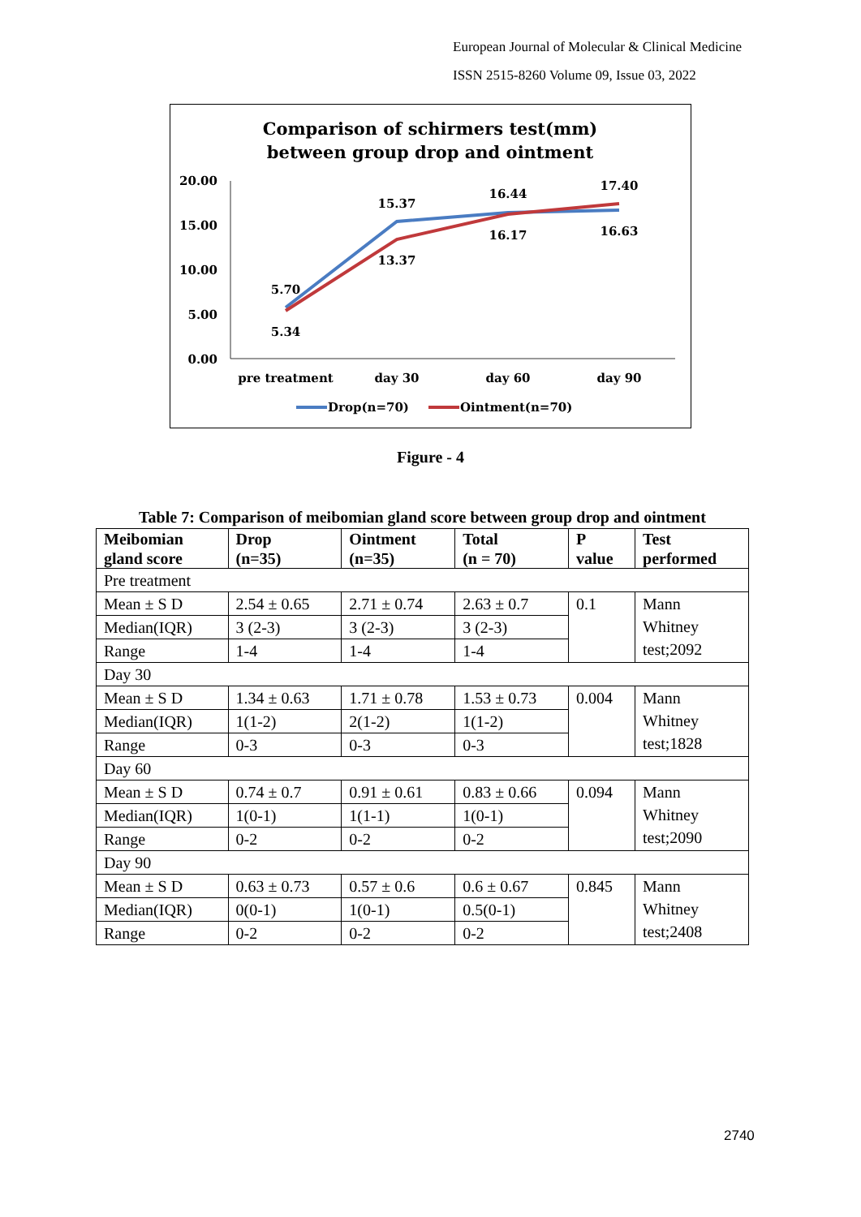European Journal of Molecular & Clinical Medicine
ISSN 2515-8260 Volume 09, Issue 03, 2022
Comparison of schirmers test(mm)
between group drop and ointment
20.00
15.00
10.00
5.00
0.00
pre treatment
day 30
day 60
day 90
5.70
5.34
15.37
13.37
16.44
16.17
17.40
16.63
Drop(n=70)
Ointment(n=70)
Figure - 4
Table 7: Comparison of meibomian gland score between group drop and ointment
| Meibomian gland score | Drop (n=35) | Ointment (n=35) | Total (n = 70) | P value | Test performed |
| --- | --- | --- | --- | --- | --- |
| Pre treatment | | | | | |
| Mean ± S D | 2.54 ± 0.65 | 2.71 ± 0.74 | 2.63 ± 0.7 | 0.1 | Mann Whitney test;2092 |
| Median(IQR) | 3 (2-3) | 3 (2-3) | 3 (2-3) | | |
| Range | 1-4 | 1-4 | 1-4 | | |
| Day 30 | | | | | |
| Mean ± S D | 1.34 ± 0.63 | 1.71 ± 0.78 | 1.53 ± 0.73 | 0.004 | Mann Whitney test;1828 |
| Median(IQR) | 1(1-2) | 2(1-2) | 1(1-2) | | |
| Range | 0-3 | 0-3 | 0-3 | | |
| Day 60 | | | | | |
| Mean ± S D | 0.74 ± 0.7 | 0.91 ± 0.61 | 0.83 ± 0.66 | 0.094 | Mann Whitney test;2090 |
| Median(IQR) | 1(0-1) | 1(1-1) | 1(0-1) | | |
| Range | 0-2 | 0-2 | 0-2 | | |
| Day 90 | | | | | |
| Mean ± S D | 0.63 ± 0.73 | 0.57 ± 0.6 | 0.6 ± 0.67 | 0.845 | Mann Whitney test;2408 |
| Median(IQR) | 0(0-1) | 1(0-1) | 0.5(0-1) | | |
| Range | 0-2 | 0-2 | 0-2 | | |
2740